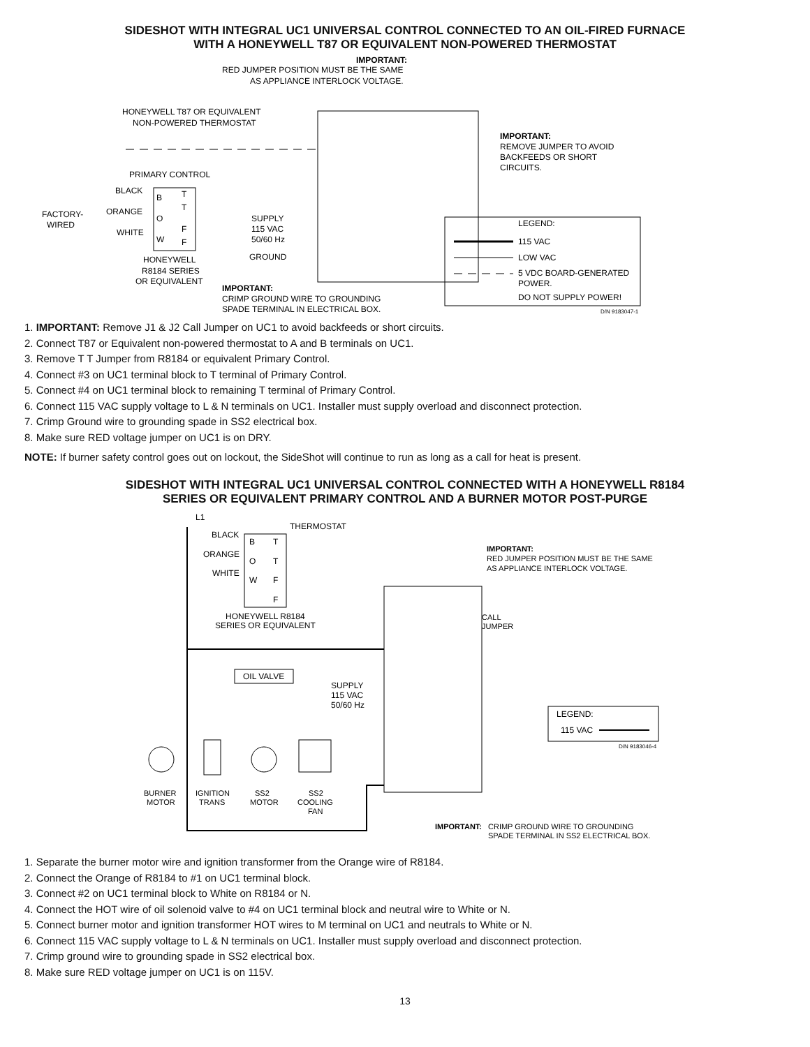SIDESHOT WITH INTEGRAL UC1 UNIVERSAL CONTROL CONNECTED TO AN OIL-FIRED FURNACE
WITH A HONEYWELL T87 OR EQUIVALENT NON-POWERED THERMOSTAT
IMPORTANT:
RED JUMPER POSITION MUST BE THE SAME
AS APPLIANCE INTERLOCK VOLTAGE.
HONEYWELL T87 OR EQUIVALENT
NON-POWERED THERMOSTAT
IMPORTANT:
REMOVE JUMPER TO AVOID
BACKFEEDS OR SHORT
CIRCUITS.
PRIMARY CONTROL
BLACK
ORANGE
WHITE
FACTORY-
WIRED
B
O
W
T
T
F
F
SUPPLY
115 VAC
50/60 Hz
GROUND
HONEYWELL
R8184 SERIES
OR EQUIVALENT
IMPORTANT:
CRIMP GROUND WIRE TO GROUNDING
SPADE TERMINAL IN ELECTRICAL BOX.
LEGEND:
115 VAC
LOW VAC
5 VDC BOARD-GENERATED
POWER.
DO NOT SUPPLY POWER!
D/N 9183047-1
1. IMPORTANT: Remove J1 & J2 Call Jumper on UC1 to avoid backfeeds or short circuits.
2. Connect T87 or Equivalent non-powered thermostat to A and B terminals on UC1.
3. Remove T T Jumper from R8184 or equivalent Primary Control.
4. Connect #3 on UC1 terminal block to T terminal of Primary Control.
5. Connect #4 on UC1 terminal block to remaining T terminal of Primary Control.
6. Connect 115 VAC supply voltage to L & N terminals on UC1. Installer must supply overload and disconnect protection.
7. Crimp Ground wire to grounding spade in SS2 electrical box.
8. Make sure RED voltage jumper on UC1 is on DRY.
NOTE: If burner safety control goes out on lockout, the SideShot will continue to run as long as a call for heat is present.
SIDESHOT WITH INTEGRAL UC1 UNIVERSAL CONTROL CONNECTED WITH A HONEYWELL R8184
SERIES OR EQUIVALENT PRIMARY CONTROL AND A BURNER MOTOR POST-PURGE
L1
THERMOSTAT
BLACK
ORANGE
WHITE
B
T
O
T
W
F
F
HONEYWELL R8184
SERIES OR EQUIVALENT
IMPORTANT:
RED JUMPER POSITION MUST BE THE SAME
AS APPLIANCE INTERLOCK VOLTAGE.
CALL
JUMPER
OIL VALVE
SUPPLY
115 VAC
50/60 Hz
LEGEND:
115 VAC
D/N 9183046-4
BURNER
MOTOR
IGNITION
TRANS
SS2
MOTOR
SS2
COOLING
FAN
IMPORTANT:
CRIMP GROUND WIRE TO GROUNDING
SPADE TERMINAL IN SS2 ELECTRICAL BOX.
1. Separate the burner motor wire and ignition transformer from the Orange wire of R8184.
2. Connect the Orange of R8184 to #1 on UC1 terminal block.
3. Connect #2 on UC1 terminal block to White on R8184 or N.
4. Connect the HOT wire of oil solenoid valve to #4 on UC1 terminal block and neutral wire to White or N.
5. Connect burner motor and ignition transformer HOT wires to M terminal on UC1 and neutrals to White or N.
6. Connect 115 VAC supply voltage to L & N terminals on UC1. Installer must supply overload and disconnect protection.
7. Crimp ground wire to grounding spade in SS2 electrical box.
8. Make sure RED voltage jumper on UC1 is on 115V.
13